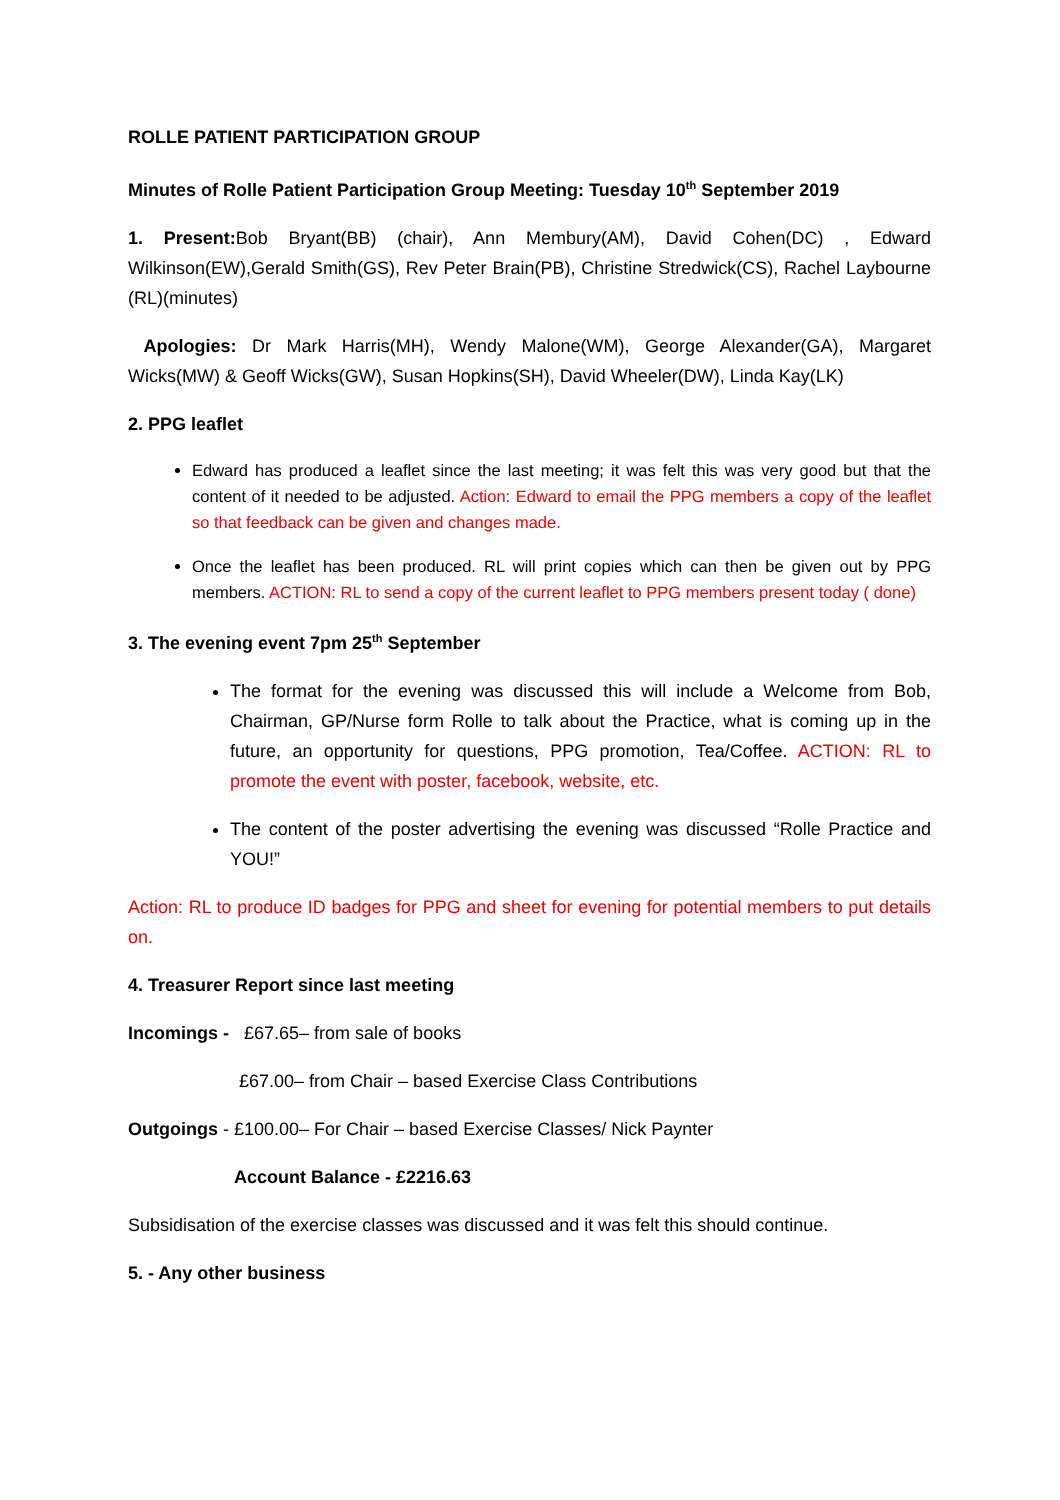ROLLE PATIENT PARTICIPATION GROUP
Minutes of Rolle Patient Participation Group Meeting: Tuesday 10<sup>th</sup> September 2019
1. Present: Bob Bryant(BB) (chair), Ann Membury(AM), David Cohen(DC) , Edward Wilkinson(EW),Gerald Smith(GS), Rev Peter Brain(PB), Christine Stredwick(CS), Rachel Laybourne (RL)(minutes)
Apologies: Dr Mark Harris(MH), Wendy Malone(WM), George Alexander(GA), Margaret Wicks(MW) & Geoff Wicks(GW), Susan Hopkins(SH), David Wheeler(DW), Linda Kay(LK)
2. PPG leaflet
Edward has produced a leaflet since the last meeting; it was felt this was very good but that the content of it needed to be adjusted. Action: Edward to email the PPG members a copy of the leaflet so that feedback can be given and changes made.
Once the leaflet has been produced. RL will print copies which can then be given out by PPG members. ACTION: RL to send a copy of the current leaflet to PPG members present today ( done)
3. The evening event 7pm 25<sup>th</sup> September
The format for the evening was discussed this will include a Welcome from Bob, Chairman, GP/Nurse form Rolle to talk about the Practice, what is coming up in the future, an opportunity for questions, PPG promotion, Tea/Coffee. ACTION: RL to promote the event with poster, facebook, website, etc.
The content of the poster advertising the evening was discussed “Rolle Practice and YOU!”
Action: RL to produce ID badges for PPG and sheet for evening for potential members to put details on.
4. Treasurer Report since last meeting
Incomings - £67.65– from sale of books
£67.00– from Chair – based Exercise Class Contributions
Outgoings - £100.00– For Chair – based Exercise Classes/ Nick Paynter
Account Balance - £2216.63
Subsidisation of the exercise classes was discussed and it was felt this should continue.
5. - Any other business